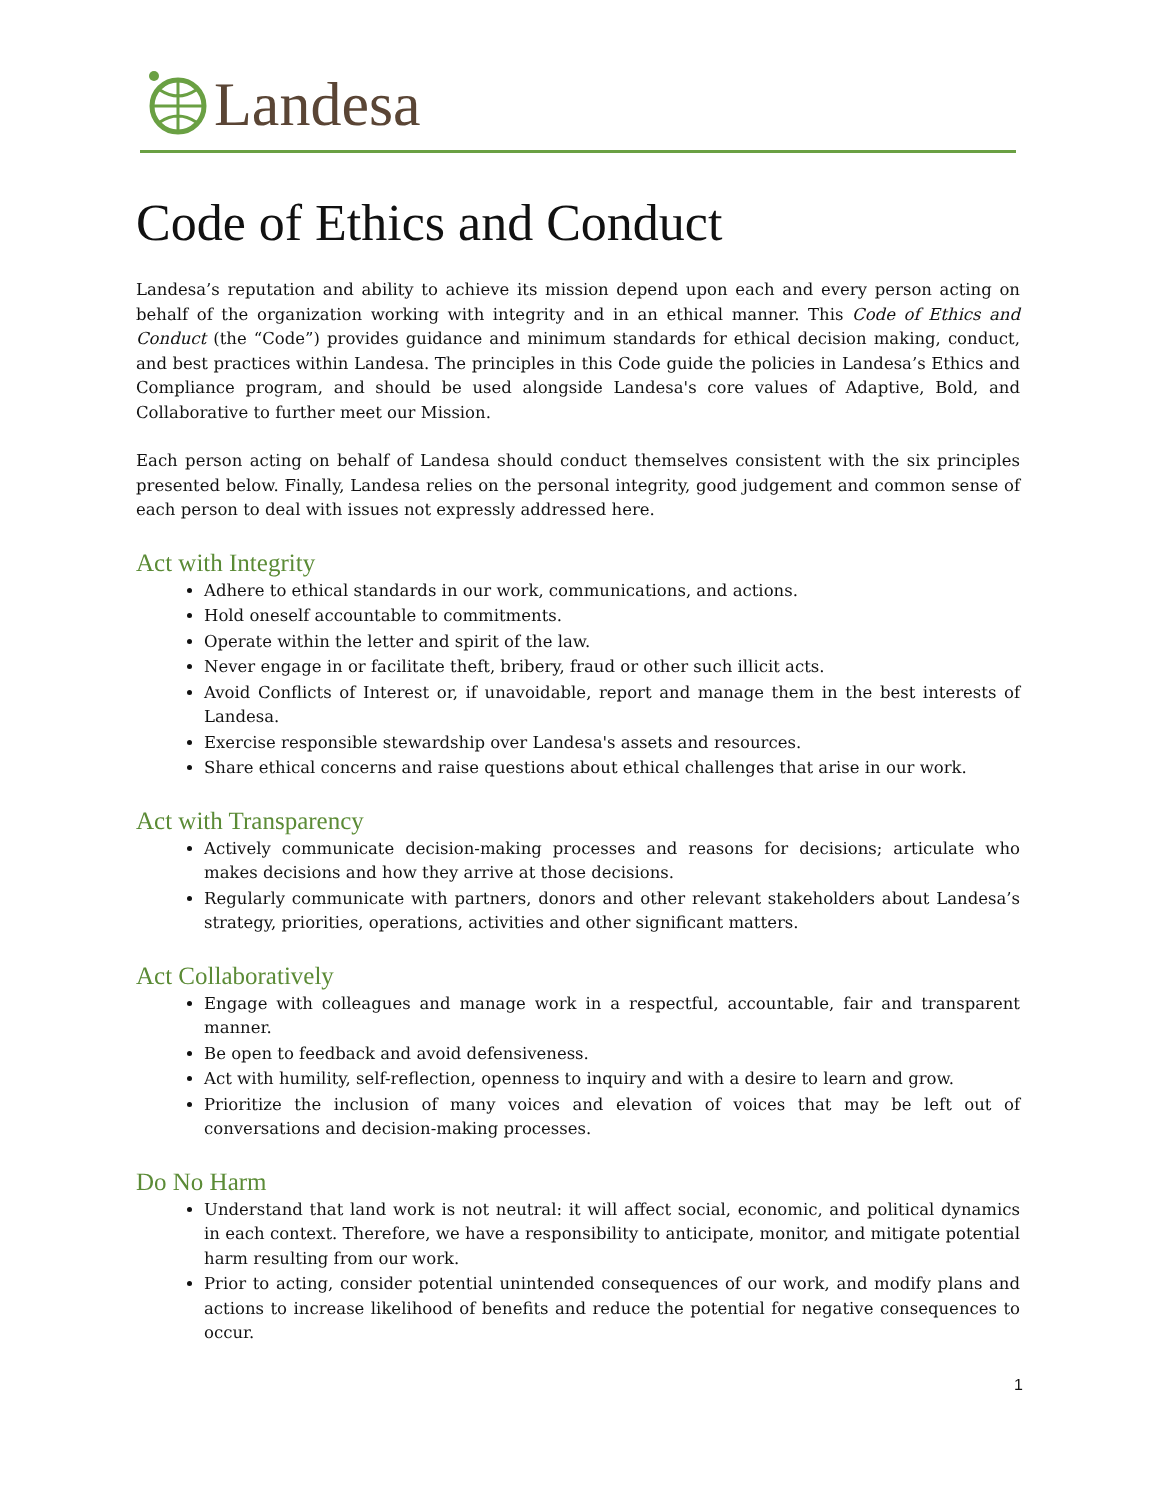Landesa
Code of Ethics and Conduct
Landesa’s reputation and ability to achieve its mission depend upon each and every person acting on behalf of the organization working with integrity and in an ethical manner. This Code of Ethics and Conduct (the “Code”) provides guidance and minimum standards for ethical decision making, conduct, and best practices within Landesa. The principles in this Code guide the policies in Landesa’s Ethics and Compliance program, and should be used alongside Landesa's core values of Adaptive, Bold, and Collaborative to further meet our Mission.
Each person acting on behalf of Landesa should conduct themselves consistent with the six principles presented below. Finally, Landesa relies on the personal integrity, good judgement and common sense of each person to deal with issues not expressly addressed here.
Act with Integrity
Adhere to ethical standards in our work, communications, and actions.
Hold oneself accountable to commitments.
Operate within the letter and spirit of the law.
Never engage in or facilitate theft, bribery, fraud or other such illicit acts.
Avoid Conflicts of Interest or, if unavoidable, report and manage them in the best interests of Landesa.
Exercise responsible stewardship over Landesa's assets and resources.
Share ethical concerns and raise questions about ethical challenges that arise in our work.
Act with Transparency
Actively communicate decision-making processes and reasons for decisions; articulate who makes decisions and how they arrive at those decisions.
Regularly communicate with partners, donors and other relevant stakeholders about Landesa’s strategy, priorities, operations, activities and other significant matters.
Act Collaboratively
Engage with colleagues and manage work in a respectful, accountable, fair and transparent manner.
Be open to feedback and avoid defensiveness.
Act with humility, self-reflection, openness to inquiry and with a desire to learn and grow.
Prioritize the inclusion of many voices and elevation of voices that may be left out of conversations and decision-making processes.
Do No Harm
Understand that land work is not neutral: it will affect social, economic, and political dynamics in each context. Therefore, we have a responsibility to anticipate, monitor, and mitigate potential harm resulting from our work.
Prior to acting, consider potential unintended consequences of our work, and modify plans and actions to increase likelihood of benefits and reduce the potential for negative consequences to occur.
1